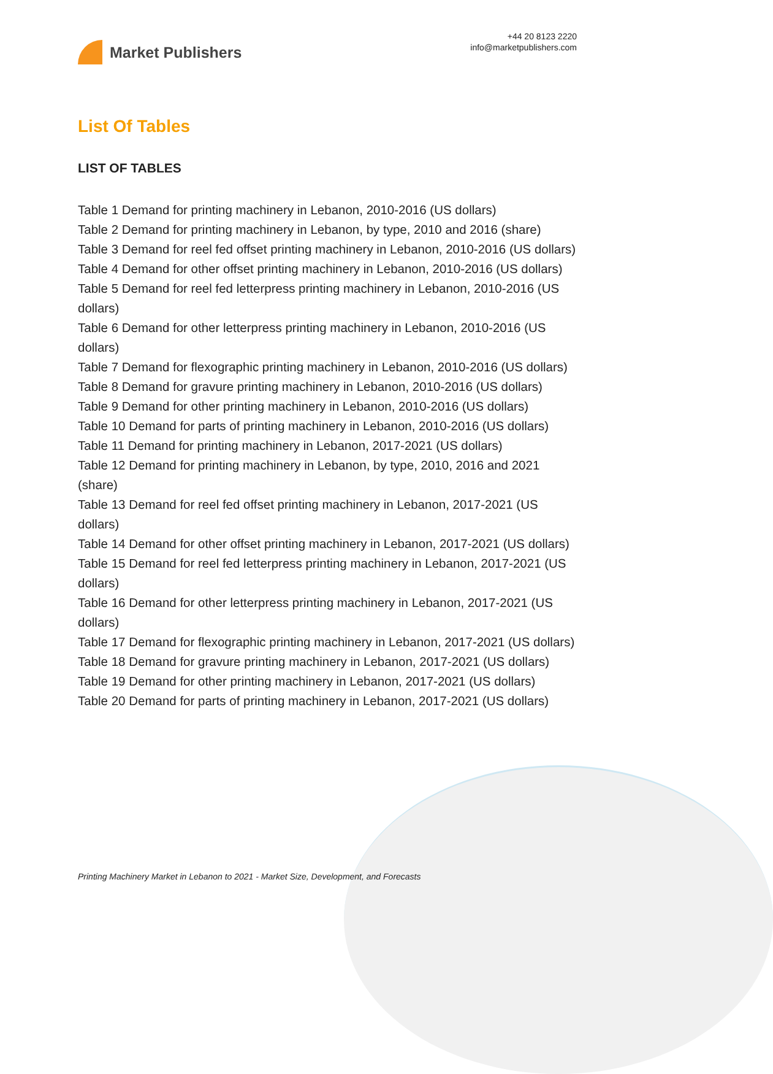Market Publishers
+44 20 8123 2220
info@marketpublishers.com
List Of Tables
LIST OF TABLES
Table 1 Demand for printing machinery in Lebanon, 2010-2016 (US dollars)
Table 2 Demand for printing machinery in Lebanon, by type, 2010 and 2016 (share)
Table 3 Demand for reel fed offset printing machinery in Lebanon, 2010-2016 (US dollars)
Table 4 Demand for other offset printing machinery in Lebanon, 2010-2016 (US dollars)
Table 5 Demand for reel fed letterpress printing machinery in Lebanon, 2010-2016 (US dollars)
Table 6 Demand for other letterpress printing machinery in Lebanon, 2010-2016 (US dollars)
Table 7 Demand for flexographic printing machinery in Lebanon, 2010-2016 (US dollars)
Table 8 Demand for gravure printing machinery in Lebanon, 2010-2016 (US dollars)
Table 9 Demand for other printing machinery in Lebanon, 2010-2016 (US dollars)
Table 10 Demand for parts of printing machinery in Lebanon, 2010-2016 (US dollars)
Table 11 Demand for printing machinery in Lebanon, 2017-2021 (US dollars)
Table 12 Demand for printing machinery in Lebanon, by type, 2010, 2016 and 2021 (share)
Table 13 Demand for reel fed offset printing machinery in Lebanon, 2017-2021 (US dollars)
Table 14 Demand for other offset printing machinery in Lebanon, 2017-2021 (US dollars)
Table 15 Demand for reel fed letterpress printing machinery in Lebanon, 2017-2021 (US dollars)
Table 16 Demand for other letterpress printing machinery in Lebanon, 2017-2021 (US dollars)
Table 17 Demand for flexographic printing machinery in Lebanon, 2017-2021 (US dollars)
Table 18 Demand for gravure printing machinery in Lebanon, 2017-2021 (US dollars)
Table 19 Demand for other printing machinery in Lebanon, 2017-2021 (US dollars)
Table 20 Demand for parts of printing machinery in Lebanon, 2017-2021 (US dollars)
Printing Machinery Market in Lebanon to 2021 - Market Size, Development, and Forecasts